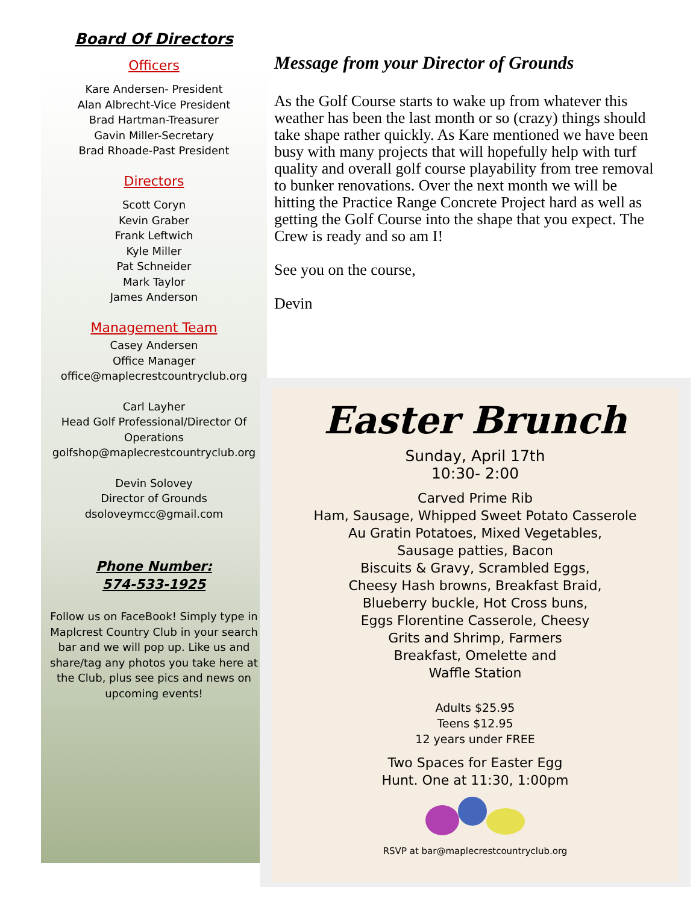Board Of Directors
Officers
Kare Andersen- President
Alan Albrecht-Vice President
Brad Hartman-Treasurer
Gavin Miller-Secretary
Brad Rhoade-Past President
Directors
Scott Coryn
Kevin Graber
Frank Leftwich
Kyle Miller
Pat Schneider
Mark Taylor
James Anderson
Management Team
Casey Andersen
Office Manager
office@maplecrestcountryclub.org
Carl Layher
Head Golf Professional/Director Of Operations
golfshop@maplecrestcountryclub.org
Devin Solovey
Director of Grounds
dsoloveymcc@gmail.com
Phone Number:
574-533-1925
Follow us on FaceBook! Simply type in Maplcrest Country Club in your search bar and we will pop up. Like us and share/tag any photos you take here at the Club, plus see pics and news on upcoming events!
Message from your Director of Grounds
As the Golf Course starts to wake up from whatever this weather has been the last month or so (crazy) things should take shape rather quickly. As Kare mentioned we have been busy with many projects that will hopefully help with turf quality and overall golf course playability from tree removal to bunker renovations. Over the next month we will be hitting the Practice Range Concrete Project hard as well as getting the Golf Course into the shape that you expect. The Crew is ready and so am I!
See you on the course,
Devin
Easter Brunch
Sunday, April 17th
10:30- 2:00
Carved Prime Rib
Ham, Sausage, Whipped Sweet Potato Casserole
Au Gratin Potatoes, Mixed Vegetables,
Sausage patties, Bacon
Biscuits & Gravy, Scrambled Eggs,
Cheesy Hash browns, Breakfast Braid,
Blueberry buckle, Hot Cross buns,
Eggs Florentine Casserole, Cheesy
Grits and Shrimp, Farmers
Breakfast, Omelette and
Waffle Station
Adults $25.95
Teens $12.95
12 years under FREE
Two Spaces for Easter Egg
Hunt. One at 11:30, 1:00pm
RSVP at bar@maplecrestcountryclub.org